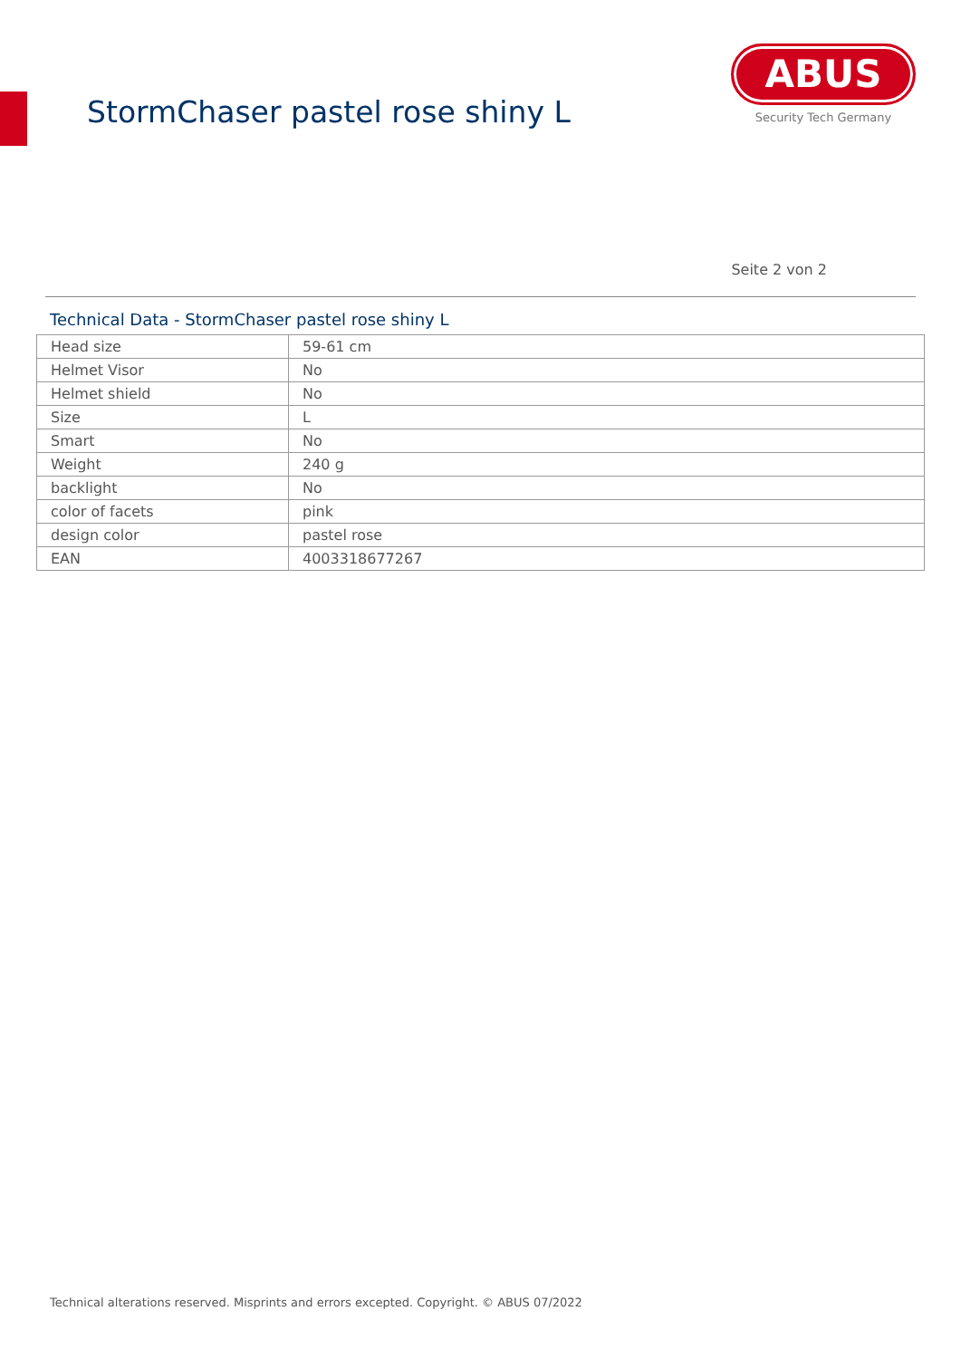StormChaser pastel rose shiny L
ABUS
Security Tech Germany
Seite 2 von 2
Technical Data - StormChaser pastel rose shiny L
| Head size | 59-61 cm |
| Helmet Visor | No |
| Helmet shield | No |
| Size | L |
| Smart | No |
| Weight | 240 g |
| backlight | No |
| color of facets | pink |
| design color | pastel rose |
| EAN | 4003318677267 |
Technical alterations reserved. Misprints and errors excepted. Copyright. © ABUS 07/2022